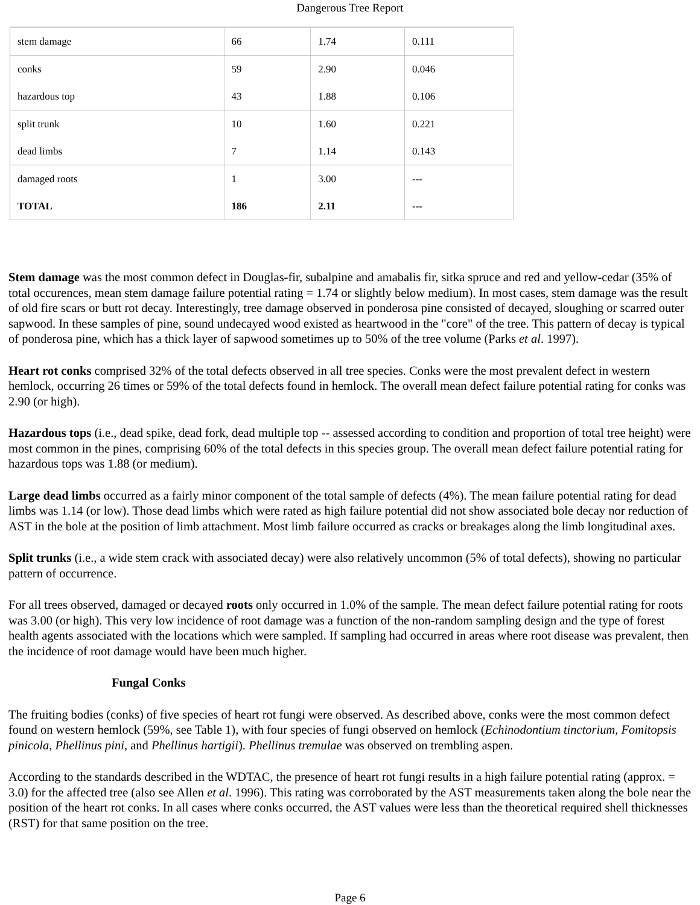Dangerous Tree Report
| stem damage | 66 | 1.74 | 0.111 |
| conks | 59 | 2.90 | 0.046 |
| hazardous top | 43 | 1.88 | 0.106 |
| split trunk | 10 | 1.60 | 0.221 |
| dead limbs | 7 | 1.14 | 0.143 |
| damaged roots | 1 | 3.00 | --- |
| TOTAL | 186 | 2.11 | --- |
Stem damage was the most common defect in Douglas-fir, subalpine and amabalis fir, sitka spruce and red and yellow-cedar (35% of total occurences, mean stem damage failure potential rating = 1.74 or slightly below medium). In most cases, stem damage was the result of old fire scars or butt rot decay. Interestingly, tree damage observed in ponderosa pine consisted of decayed, sloughing or scarred outer sapwood. In these samples of pine, sound undecayed wood existed as heartwood in the "core" of the tree. This pattern of decay is typical of ponderosa pine, which has a thick layer of sapwood sometimes up to 50% of the tree volume (Parks et al. 1997).
Heart rot conks comprised 32% of the total defects observed in all tree species. Conks were the most prevalent defect in western hemlock, occurring 26 times or 59% of the total defects found in hemlock. The overall mean defect failure potential rating for conks was 2.90 (or high).
Hazardous tops (i.e., dead spike, dead fork, dead multiple top -- assessed according to condition and proportion of total tree height) were most common in the pines, comprising 60% of the total defects in this species group. The overall mean defect failure potential rating for hazardous tops was 1.88 (or medium).
Large dead limbs occurred as a fairly minor component of the total sample of defects (4%). The mean failure potential rating for dead limbs was 1.14 (or low). Those dead limbs which were rated as high failure potential did not show associated bole decay nor reduction of AST in the bole at the position of limb attachment. Most limb failure occurred as cracks or breakages along the limb longitudinal axes.
Split trunks (i.e., a wide stem crack with associated decay) were also relatively uncommon (5% of total defects), showing no particular pattern of occurrence.
For all trees observed, damaged or decayed roots only occurred in 1.0% of the sample. The mean defect failure potential rating for roots was 3.00 (or high). This very low incidence of root damage was a function of the non-random sampling design and the type of forest health agents associated with the locations which were sampled. If sampling had occurred in areas where root disease was prevalent, then the incidence of root damage would have been much higher.
Fungal Conks
The fruiting bodies (conks) of five species of heart rot fungi were observed. As described above, conks were the most common defect found on western hemlock (59%, see Table 1), with four species of fungi observed on hemlock (Echinodontium tinctorium, Fomitopsis pinicola, Phellinus pini, and Phellinus hartigii). Phellinus tremulae was observed on trembling aspen.
According to the standards described in the WDTAC, the presence of heart rot fungi results in a high failure potential rating (approx. = 3.0) for the affected tree (also see Allen et al. 1996). This rating was corroborated by the AST measurements taken along the bole near the position of the heart rot conks. In all cases where conks occurred, the AST values were less than the theoretical required shell thicknesses (RST) for that same position on the tree.
Page 6